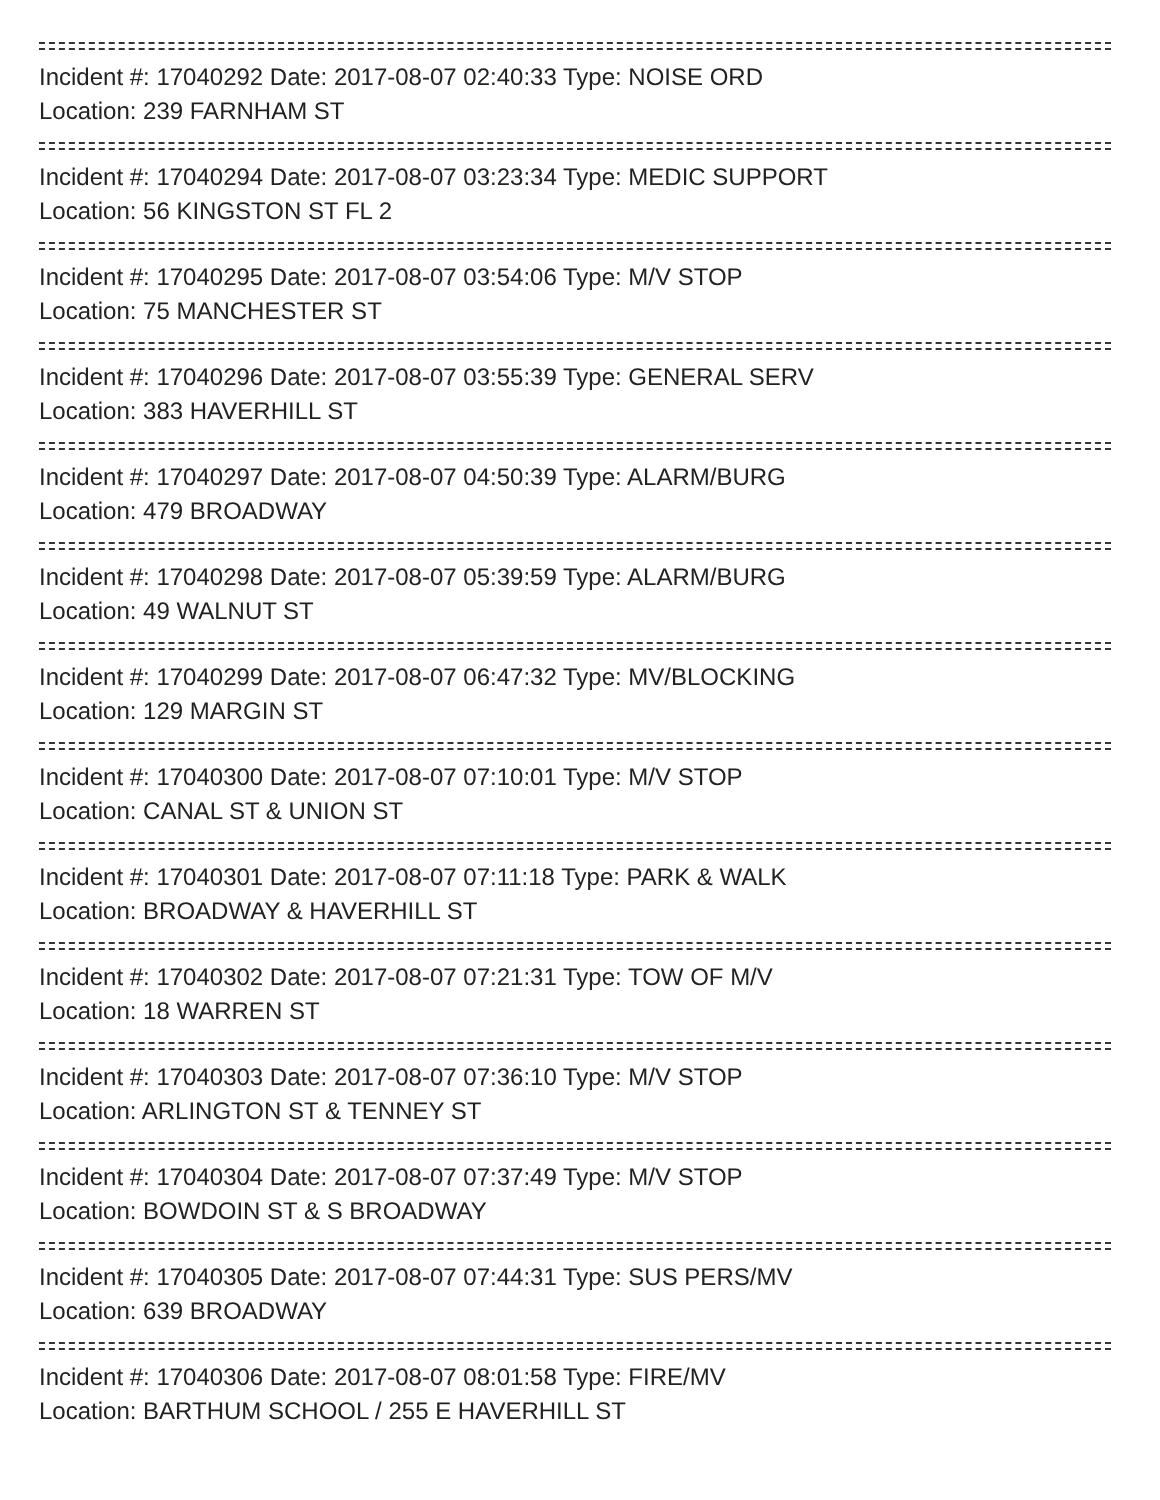Incident #: 17040292 Date: 2017-08-07 02:40:33 Type: NOISE ORD
Location: 239 FARNHAM ST
Incident #: 17040294 Date: 2017-08-07 03:23:34 Type: MEDIC SUPPORT
Location: 56 KINGSTON ST FL 2
Incident #: 17040295 Date: 2017-08-07 03:54:06 Type: M/V STOP
Location: 75 MANCHESTER ST
Incident #: 17040296 Date: 2017-08-07 03:55:39 Type: GENERAL SERV
Location: 383 HAVERHILL ST
Incident #: 17040297 Date: 2017-08-07 04:50:39 Type: ALARM/BURG
Location: 479 BROADWAY
Incident #: 17040298 Date: 2017-08-07 05:39:59 Type: ALARM/BURG
Location: 49 WALNUT ST
Incident #: 17040299 Date: 2017-08-07 06:47:32 Type: MV/BLOCKING
Location: 129 MARGIN ST
Incident #: 17040300 Date: 2017-08-07 07:10:01 Type: M/V STOP
Location: CANAL ST & UNION ST
Incident #: 17040301 Date: 2017-08-07 07:11:18 Type: PARK & WALK
Location: BROADWAY & HAVERHILL ST
Incident #: 17040302 Date: 2017-08-07 07:21:31 Type: TOW OF M/V
Location: 18 WARREN ST
Incident #: 17040303 Date: 2017-08-07 07:36:10 Type: M/V STOP
Location: ARLINGTON ST & TENNEY ST
Incident #: 17040304 Date: 2017-08-07 07:37:49 Type: M/V STOP
Location: BOWDOIN ST & S BROADWAY
Incident #: 17040305 Date: 2017-08-07 07:44:31 Type: SUS PERS/MV
Location: 639 BROADWAY
Incident #: 17040306 Date: 2017-08-07 08:01:58 Type: FIRE/MV
Location: BARTHUM SCHOOL / 255 E HAVERHILL ST